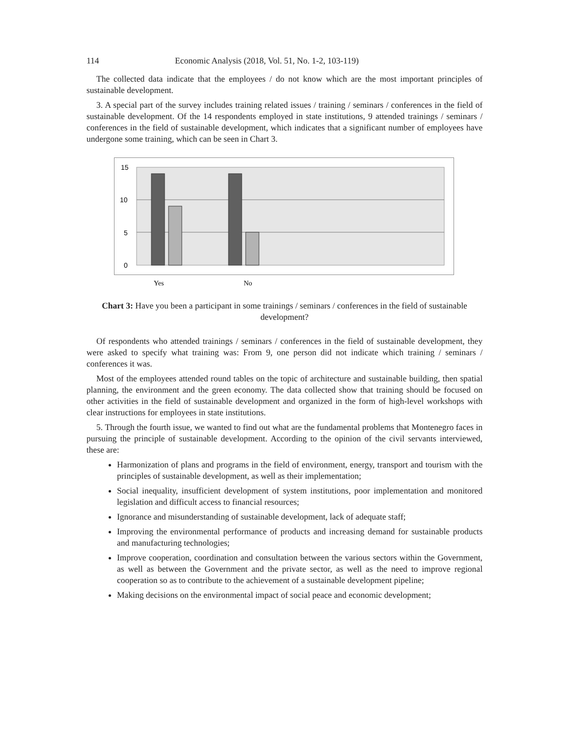114 Economic Analysis (2018, Vol. 51, No. 1-2, 103-119)
The collected data indicate that the employees / do not know which are the most important principles of sustainable development.
3. A special part of the survey includes training related issues / training / seminars / conferences in the field of sustainable development. Of the 14 respondents employed in state institutions, 9 attended trainings / seminars / conferences in the field of sustainable development, which indicates that a significant number of employees have undergone some training, which can be seen in Chart 3.
15
10
5
0
Yes
No
Chart 3: Have you been a participant in some trainings / seminars / conferences in the field of sustainable development?
Of respondents who attended trainings / seminars / conferences in the field of sustainable development, they were asked to specify what training was: From 9, one person did not indicate which training / seminars / conferences it was.
Most of the employees attended round tables on the topic of architecture and sustainable building, then spatial planning, the environment and the green economy. The data collected show that training should be focused on other activities in the field of sustainable development and organized in the form of high-level workshops with clear instructions for employees in state institutions.
5. Through the fourth issue, we wanted to find out what are the fundamental problems that Montenegro faces in pursuing the principle of sustainable development. According to the opinion of the civil servants interviewed, these are:
Harmonization of plans and programs in the field of environment, energy, transport and tourism with the principles of sustainable development, as well as their implementation;
Social inequality, insufficient development of system institutions, poor implementation and monitored legislation and difficult access to financial resources;
Ignorance and misunderstanding of sustainable development, lack of adequate staff;
Improving the environmental performance of products and increasing demand for sustainable products and manufacturing technologies;
Improve cooperation, coordination and consultation between the various sectors within the Government, as well as between the Government and the private sector, as well as the need to improve regional cooperation so as to contribute to the achievement of a sustainable development pipeline;
Making decisions on the environmental impact of social peace and economic development;